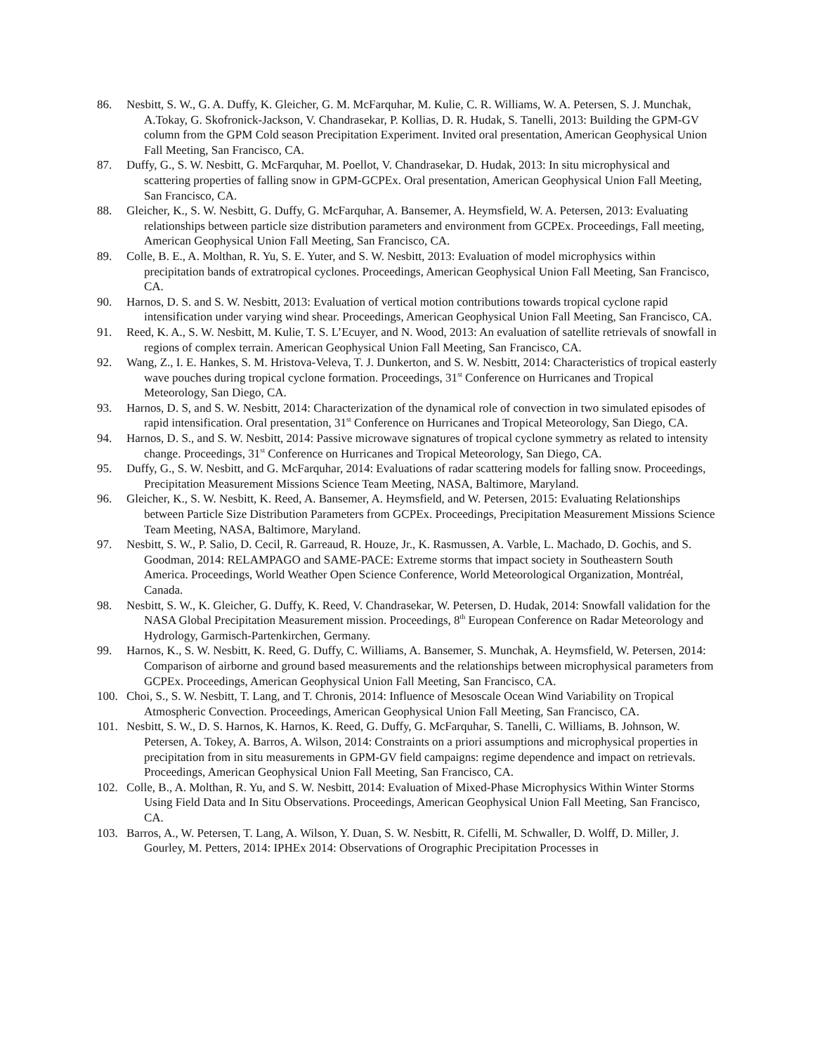86. Nesbitt, S. W., G. A. Duffy, K. Gleicher, G. M. McFarquhar, M. Kulie, C. R. Williams, W. A. Petersen, S. J. Munchak, A.Tokay, G. Skofronick-Jackson, V. Chandrasekar, P. Kollias, D. R. Hudak, S. Tanelli, 2013: Building the GPM-GV column from the GPM Cold season Precipitation Experiment. Invited oral presentation, American Geophysical Union Fall Meeting, San Francisco, CA.
87. Duffy, G., S. W. Nesbitt, G. McFarquhar, M. Poellot, V. Chandrasekar, D. Hudak, 2013: In situ microphysical and scattering properties of falling snow in GPM-GCPEx. Oral presentation, American Geophysical Union Fall Meeting, San Francisco, CA.
88. Gleicher, K., S. W. Nesbitt, G. Duffy, G. McFarquhar, A. Bansemer, A. Heymsfield, W. A. Petersen, 2013: Evaluating relationships between particle size distribution parameters and environment from GCPEx. Proceedings, Fall meeting, American Geophysical Union Fall Meeting, San Francisco, CA.
89. Colle, B. E., A. Molthan, R. Yu, S. E. Yuter, and S. W. Nesbitt, 2013: Evaluation of model microphysics within precipitation bands of extratropical cyclones. Proceedings, American Geophysical Union Fall Meeting, San Francisco, CA.
90. Harnos, D. S. and S. W. Nesbitt, 2013: Evaluation of vertical motion contributions towards tropical cyclone rapid intensification under varying wind shear. Proceedings, American Geophysical Union Fall Meeting, San Francisco, CA.
91. Reed, K. A., S. W. Nesbitt, M. Kulie, T. S. L’Ecuyer, and N. Wood, 2013: An evaluation of satellite retrievals of snowfall in regions of complex terrain. American Geophysical Union Fall Meeting, San Francisco, CA.
92. Wang, Z., I. E. Hankes, S. M. Hristova-Veleva, T. J. Dunkerton, and S. W. Nesbitt, 2014: Characteristics of tropical easterly wave pouches during tropical cyclone formation. Proceedings, 31<sup>st</sup> Conference on Hurricanes and Tropical Meteorology, San Diego, CA.
93. Harnos, D. S, and S. W. Nesbitt, 2014: Characterization of the dynamical role of convection in two simulated episodes of rapid intensification. Oral presentation, 31<sup>st</sup> Conference on Hurricanes and Tropical Meteorology, San Diego, CA.
94. Harnos, D. S., and S. W. Nesbitt, 2014: Passive microwave signatures of tropical cyclone symmetry as related to intensity change. Proceedings, 31<sup>st</sup> Conference on Hurricanes and Tropical Meteorology, San Diego, CA.
95. Duffy, G., S. W. Nesbitt, and G. McFarquhar, 2014: Evaluations of radar scattering models for falling snow. Proceedings, Precipitation Measurement Missions Science Team Meeting, NASA, Baltimore, Maryland.
96. Gleicher, K., S. W. Nesbitt, K. Reed, A. Bansemer, A. Heymsfield, and W. Petersen, 2015: Evaluating Relationships between Particle Size Distribution Parameters from GCPEx. Proceedings, Precipitation Measurement Missions Science Team Meeting, NASA, Baltimore, Maryland.
97. Nesbitt, S. W., P. Salio, D. Cecil, R. Garreaud, R. Houze, Jr., K. Rasmussen, A. Varble, L. Machado, D. Gochis, and S. Goodman, 2014: RELAMPAGO and SAME-PACE: Extreme storms that impact society in Southeastern South America. Proceedings, World Weather Open Science Conference, World Meteorological Organization, Montréal, Canada.
98. Nesbitt, S. W., K. Gleicher, G. Duffy, K. Reed, V. Chandrasekar, W. Petersen, D. Hudak, 2014: Snowfall validation for the NASA Global Precipitation Measurement mission. Proceedings, 8<sup>th</sup> European Conference on Radar Meteorology and Hydrology, Garmisch-Partenkirchen, Germany.
99. Harnos, K., S. W. Nesbitt, K. Reed, G. Duffy, C. Williams, A. Bansemer, S. Munchak, A. Heymsfield, W. Petersen, 2014: Comparison of airborne and ground based measurements and the relationships between microphysical parameters from GCPEx. Proceedings, American Geophysical Union Fall Meeting, San Francisco, CA.
100. Choi, S., S. W. Nesbitt, T. Lang, and T. Chronis, 2014: Influence of Mesoscale Ocean Wind Variability on Tropical Atmospheric Convection. Proceedings, American Geophysical Union Fall Meeting, San Francisco, CA.
101. Nesbitt, S. W., D. S. Harnos, K. Harnos, K. Reed, G. Duffy, G. McFarquhar, S. Tanelli, C. Williams, B. Johnson, W. Petersen, A. Tokey, A. Barros, A. Wilson, 2014: Constraints on a priori assumptions and microphysical properties in precipitation from in situ measurements in GPM-GV field campaigns: regime dependence and impact on retrievals. Proceedings, American Geophysical Union Fall Meeting, San Francisco, CA.
102. Colle, B., A. Molthan, R. Yu, and S. W. Nesbitt, 2014: Evaluation of Mixed-Phase Microphysics Within Winter Storms Using Field Data and In Situ Observations. Proceedings, American Geophysical Union Fall Meeting, San Francisco, CA.
103. Barros, A., W. Petersen, T. Lang, A. Wilson, Y. Duan, S. W. Nesbitt, R. Cifelli, M. Schwaller, D. Wolff, D. Miller, J. Gourley, M. Petters, 2014: IPHEx 2014: Observations of Orographic Precipitation Processes in